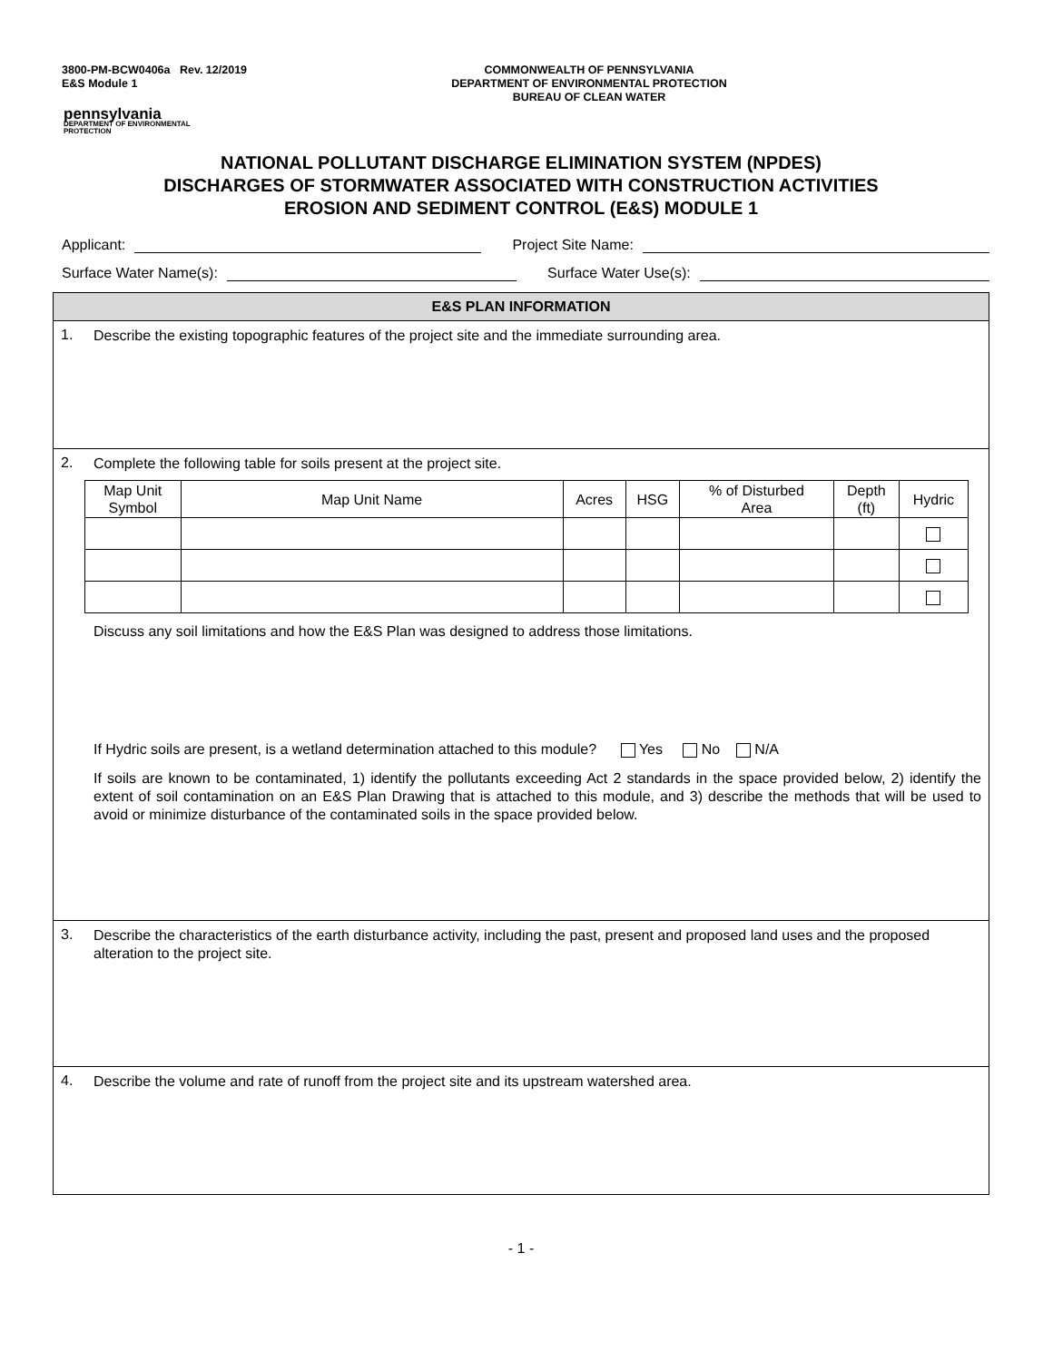3800-PM-BCW0406a Rev. 12/2019
E&S Module 1
COMMONWEALTH OF PENNSYLVANIA
DEPARTMENT OF ENVIRONMENTAL PROTECTION
BUREAU OF CLEAN WATER
pennsylvania
DEPARTMENT OF ENVIRONMENTAL
PROTECTION
NATIONAL POLLUTANT DISCHARGE ELIMINATION SYSTEM (NPDES)
DISCHARGES OF STORMWATER ASSOCIATED WITH CONSTRUCTION ACTIVITIES
EROSION AND SEDIMENT CONTROL (E&S) MODULE 1
Applicant: Project Site Name:
Surface Water Name(s): Surface Water Use(s):
E&S PLAN INFORMATION
1.
Describe the existing topographic features of the project site and the immediate surrounding area.
2.
Complete the following table for soils present at the project site.
| Map Unit Symbol | Map Unit Name | Acres | HSG | % of Disturbed Area | Depth (ft) | Hydric |
| --- | --- | --- | --- | --- | --- | --- |
Discuss any soil limitations and how the E&S Plan was designed to address those limitations.
If Hydric soils are present, is a wetland determination attached to this module? Yes No N/A
If soils are known to be contaminated, 1) identify the pollutants exceeding Act 2 standards in the space provided below, 2) identify the extent of soil contamination on an E&S Plan Drawing that is attached to this module, and 3) describe the methods that will be used to avoid or minimize disturbance of the contaminated soils in the space provided below.
3.
Describe the characteristics of the earth disturbance activity, including the past, present and proposed land uses and the proposed alteration to the project site.
4.
Describe the volume and rate of runoff from the project site and its upstream watershed area.
- 1 -